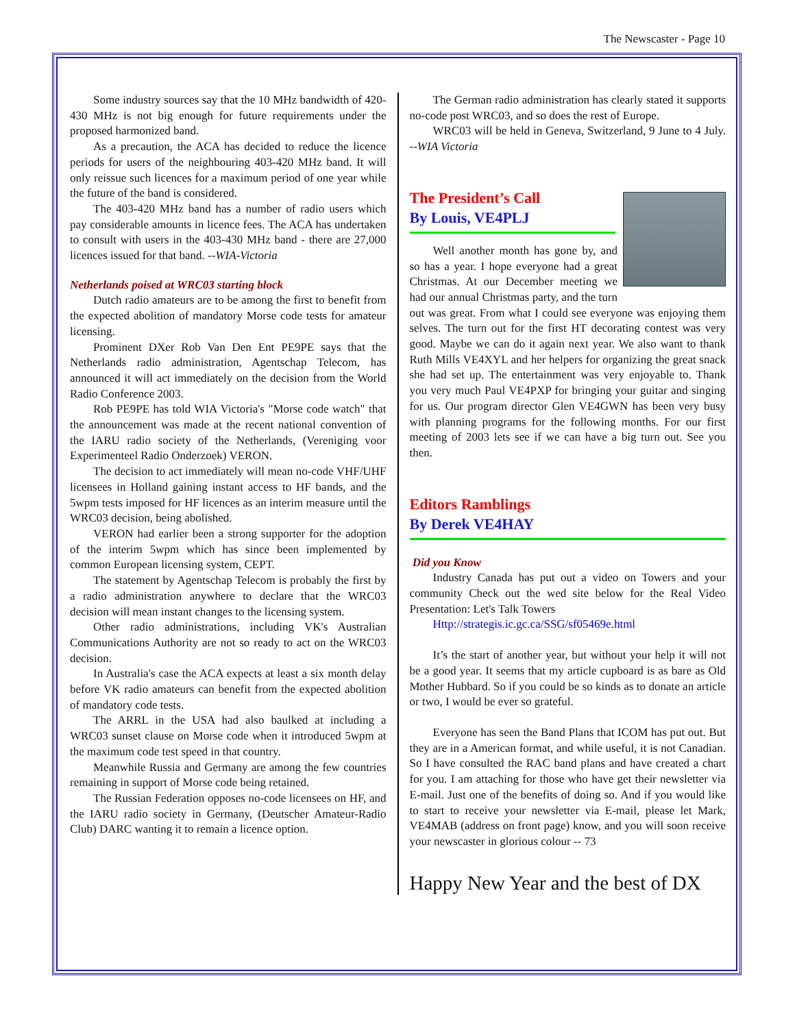The Newscaster - Page 10
Some industry sources say that the 10 MHz bandwidth of 420-430 MHz is not big enough for future requirements under the proposed harmonized band.
As a precaution, the ACA has decided to reduce the licence periods for users of the neighbouring 403-420 MHz band. It will only reissue such licences for a maximum period of one year while the future of the band is considered.
The 403-420 MHz band has a number of radio users which pay considerable amounts in licence fees. The ACA has undertaken to consult with users in the 403-430 MHz band - there are 27,000 licences issued for that band. --WIA-Victoria
Netherlands poised at WRC03 starting block
Dutch radio amateurs are to be among the first to benefit from the expected abolition of mandatory Morse code tests for amateur licensing.
Prominent DXer Rob Van Den Ent PE9PE says that the Netherlands radio administration, Agentschap Telecom, has announced it will act immediately on the decision from the World Radio Conference 2003.
Rob PE9PE has told WIA Victoria's "Morse code watch" that the announcement was made at the recent national convention of the IARU radio society of the Netherlands, (Vereniging voor Experimenteel Radio Onderzoek) VERON.
The decision to act immediately will mean no-code VHF/UHF licensees in Holland gaining instant access to HF bands, and the 5wpm tests imposed for HF licences as an interim measure until the WRC03 decision, being abolished.
VERON had earlier been a strong supporter for the adoption of the interim 5wpm which has since been implemented by common European licensing system, CEPT.
The statement by Agentschap Telecom is probably the first by a radio administration anywhere to declare that the WRC03 decision will mean instant changes to the licensing system.
Other radio administrations, including VK's Australian Communications Authority are not so ready to act on the WRC03 decision.
In Australia's case the ACA expects at least a six month delay before VK radio amateurs can benefit from the expected abolition of mandatory code tests.
The ARRL in the USA had also baulked at including a WRC03 sunset clause on Morse code when it introduced 5wpm at the maximum code test speed in that country.
Meanwhile Russia and Germany are among the few countries remaining in support of Morse code being retained.
The Russian Federation opposes no-code licensees on HF, and the IARU radio society in Germany, (Deutscher Amateur-Radio Club) DARC wanting it to remain a licence option.
The German radio administration has clearly stated it supports no-code post WRC03, and so does the rest of Europe.
WRC03 will be held in Geneva, Switzerland, 9 June to 4 July. --WIA Victoria
The President’s Call
By Louis, VE4PLJ
Well another month has gone by, and so has a year. I hope everyone had a great Christmas. At our December meeting we had our annual Christmas party, and the turn out was great. From what I could see everyone was enjoying them selves. The turn out for the first HT decorating contest was very good. Maybe we can do it again next year. We also want to thank Ruth Mills VE4XYL and her helpers for organizing the great snack she had set up. The entertainment was very enjoyable to. Thank you very much Paul VE4PXP for bringing your guitar and singing for us. Our program director Glen VE4GWN has been very busy with planning programs for the following months. For our first meeting of 2003 lets see if we can have a big turn out. See you then.
Editors Ramblings
By Derek VE4HAY
Did you Know
Industry Canada has put out a video on Towers and your community Check out the wed site below for the Real Video Presentation: Let's Talk Towers
Http://strategis.ic.gc.ca/SSG/sf05469e.html
It’s the start of another year, but without your help it will not be a good year. It seems that my article cupboard is as bare as Old Mother Hubbard. So if you could be so kinds as to donate an article or two, I would be ever so grateful.
Everyone has seen the Band Plans that ICOM has put out. But they are in a American format, and while useful, it is not Canadian. So I have consulted the RAC band plans and have created a chart for you. I am attaching for those who have get their newsletter via E-mail. Just one of the benefits of doing so. And if you would like to start to receive your newsletter via E-mail, please let Mark, VE4MAB (address on front page) know, and you will soon receive your newscaster in glorious colour -- 73
Happy New Year and the best of DX